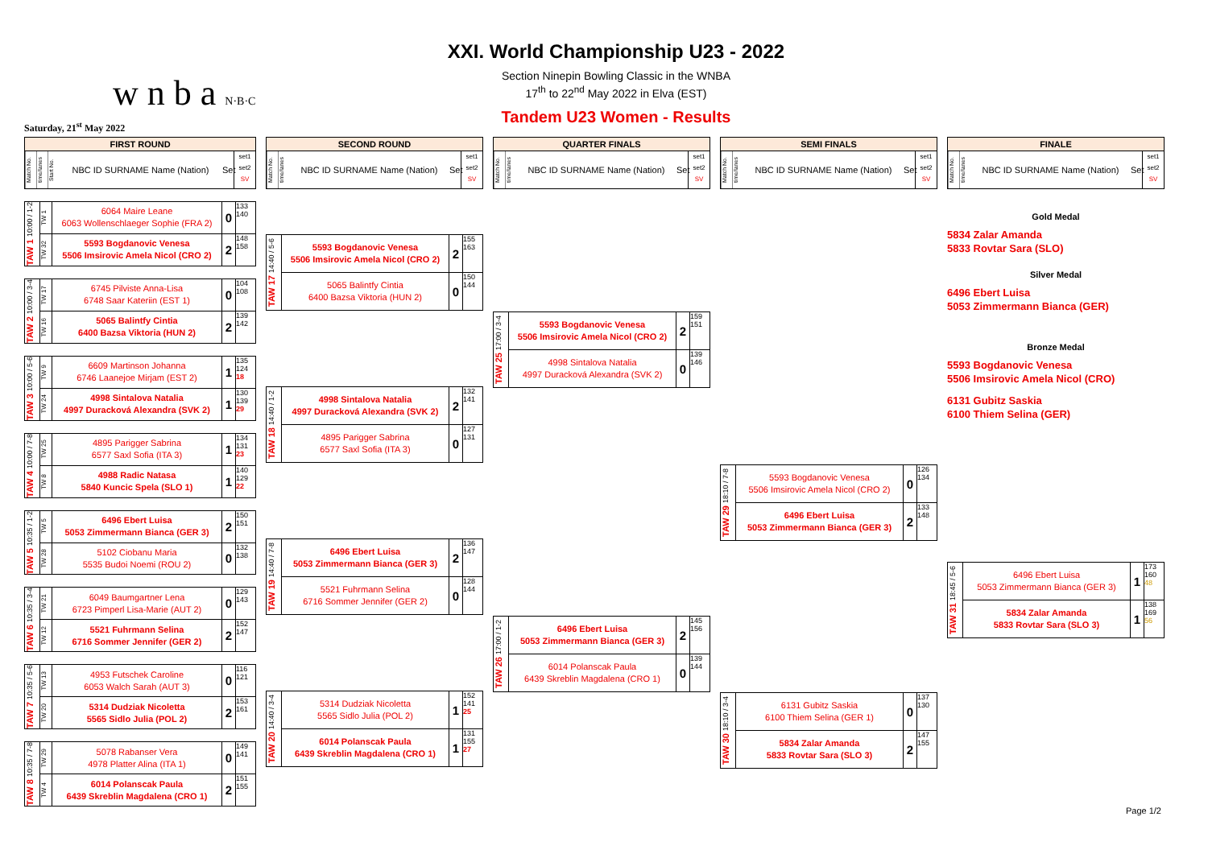w n b a N·B·C
Saturday, 21<sup>st</sup> May 2022
XXI. World Championship U23 - 2022
Section Ninepin Bowling Classic in the WNBA
17<sup>th</sup> to 22<sup>nd</sup> May 2022 in Elva (EST)
Tandem U23 Women - Results
FIRST ROUND
Match No.
time/lanes
Start No.
NBC ID SURNAME Name (Nation)
Set
set1
set2
SV
| TAW 1 10:00 / 1-2 | TW 1 | 6064 Maire Leane 6063 Wollenschlaeger Sophie (FRA 2) | 0 | 133 140 |
| | TW 32 | 5593 Bogdanovic Venesa 5506 Imsirovic Amela Nicol (CRO 2) | 2 | 148 158 |
| TAW 2 10:00 / 3-4 | TW 17 | 6745 Pilviste Anna-Lisa 6748 Saar Kateriin (EST 1) | 0 | 104 108 |
| | TW 16 | 5065 Balintfy Cintia 6400 Bazsa Viktoria (HUN 2) | 2 | 139 142 |
| TAW 3 10:00 / 5-6 | TW 9 | 6609 Martinson Johanna 6746 Laanejoe Mirjam (EST 2) | 1 | 135 124 18 |
| | TW 24 | 4998 Sintalova Natalia 4997 Duracková Alexandra (SVK 2) | 1 | 130 139 29 |
| TAW 4 10:00 / 7-8 | TW 25 | 4895 Parigger Sabrina 6577 Saxl Sofia (ITA 3) | 1 | 134 131 23 |
| | TW 8 | 4988 Radic Natasa 5840 Kuncic Spela (SLO 1) | 1 | 140 129 22 |
| TAW 5 10:35 / 1-2 | TW 5 | 6496 Ebert Luisa 5053 Zimmermann Bianca (GER 3) | 2 | 150 151 |
| | TW 28 | 5102 Ciobanu Maria 5535 Budoi Noemi (ROU 2) | 0 | 132 138 |
| TAW 6 10:35 / 3-4 | TW 21 | 6049 Baumgartner Lena 6723 Pimperl Lisa-Marie (AUT 2) | 0 | 129 143 |
| | TW 12 | 5521 Fuhrmann Selina 6716 Sommer Jennifer (GER 2) | 2 | 152 147 |
| TAW 7 10:35 / 5-6 | TW 13 | 4953 Futschek Caroline 6053 Walch Sarah (AUT 3) | 0 | 116 121 |
| | TW 20 | 5314 Dudziak Nicoletta 5565 Sidlo Julia (POL 2) | 2 | 153 161 |
| TAW 8 10:35 / 7-8 | TW 29 | 5078 Rabanser Vera 4978 Platter Alina (ITA 1) | 0 | 149 141 |
| | TW 4 | 6014 Polanscak Paula 6439 Skreblin Magdalena (CRO 1) | 2 | 151 155 |
SECOND ROUND
Match No.
time/lanes
NBC ID SURNAME Name (Nation)
Set
set1
set2
SV
| TAW 17 14:40 / 5-6 | 5593 Bogdanovic Venesa 5506 Imsirovic Amela Nicol (CRO 2) | 2 | 155 163 |
| | 5065 Balintfy Cintia 6400 Bazsa Viktoria (HUN 2) | 0 | 150 144 |
| TAW 18 14:40 / 1-2 | 4998 Sintalova Natalia 4997 Duracková Alexandra (SVK 2) | 2 | 132 141 |
| | 4895 Parigger Sabrina 6577 Saxl Sofia (ITA 3) | 0 | 127 131 |
| TAW 19 14:40 / 7-8 | 6496 Ebert Luisa 5053 Zimmermann Bianca (GER 3) | 2 | 136 147 |
| | 5521 Fuhrmann Selina 6716 Sommer Jennifer (GER 2) | 0 | 128 144 |
| TAW 20 14:40 / 3-4 | 5314 Dudziak Nicoletta 5565 Sidlo Julia (POL 2) | 1 | 152 141 25 |
| | 6014 Polanscak Paula 6439 Skreblin Magdalena (CRO 1) | 1 | 131 155 27 |
QUARTER FINALS
Match No.
time/lanes
NBC ID SURNAME Name (Nation)
Set
set1
set2
SV
| TAW 25 17:00 / 3-4 | 5593 Bogdanovic Venesa 5506 Imsirovic Amela Nicol (CRO 2) | 2 | 159 151 |
| | 4998 Sintalova Natalia 4997 Duracková Alexandra (SVK 2) | 0 | 139 146 |
| TAW 26 17:00 / 1-2 | 6496 Ebert Luisa 5053 Zimmermann Bianca (GER 3) | 2 | 145 156 |
| | 6014 Polanscak Paula 6439 Skreblin Magdalena (CRO 1) | 0 | 139 144 |
SEMI FINALS
Match No.
time/lanes
NBC ID SURNAME Name (Nation)
Set
set1
set2
SV
| TAW 29 18:10 / 7-8 | 5593 Bogdanovic Venesa 5506 Imsirovic Amela Nicol (CRO 2) | 0 | 126 134 |
| | 6496 Ebert Luisa 5053 Zimmermann Bianca (GER 3) | 2 | 133 148 |
| TAW 30 18:10 / 3-4 | 6131 Gubitz Saskia 6100 Thiem Selina (GER 1) | 0 | 137 130 |
| | 5834 Zalar Amanda 5833 Rovtar Sara (SLO 3) | 2 | 147 155 |
FINALE
Match No.
time/lanes
NBC ID SURNAME Name (Nation)
Set
set1
set2
SV
Gold Medal
5834 Zalar Amanda
5833 Rovtar Sara (SLO)
Silver Medal
6496 Ebert Luisa
5053 Zimmermann Bianca (GER)
Bronze Medal
5593 Bogdanovic Venesa
5506 Imsirovic Amela Nicol (CRO)
6131 Gubitz Saskia
6100 Thiem Selina (GER)
| TAW 31 18:45 / 5-6 | 6496 Ebert Luisa 5053 Zimmermann Bianca (GER 3) | 1 | 173 160 48 |
| | 5834 Zalar Amanda 5833 Rovtar Sara (SLO 3) | 1 | 138 169 56 |
Page 1/2